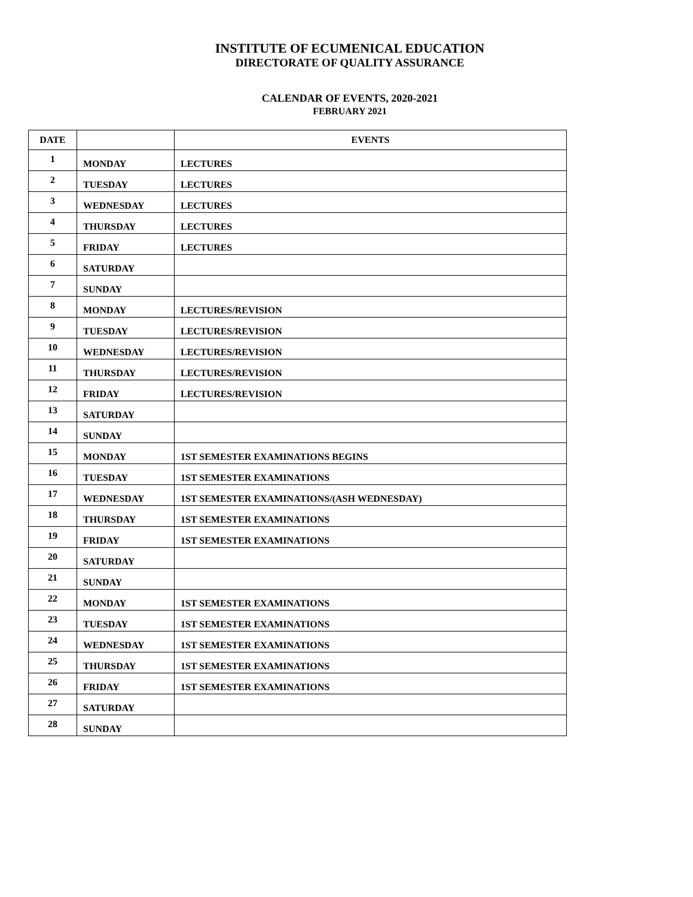INSTITUTE OF ECUMENICAL EDUCATION
DIRECTORATE OF QUALITY ASSURANCE
CALENDAR OF EVENTS, 2020-2021
FEBRUARY 2021
| DATE | | EVENTS |
| --- | --- | --- |
| 1 | MONDAY | LECTURES |
| 2 | TUESDAY | LECTURES |
| 3 | WEDNESDAY | LECTURES |
| 4 | THURSDAY | LECTURES |
| 5 | FRIDAY | LECTURES |
| 6 | SATURDAY | |
| 7 | SUNDAY | |
| 8 | MONDAY | LECTURES/REVISION |
| 9 | TUESDAY | LECTURES/REVISION |
| 10 | WEDNESDAY | LECTURES/REVISION |
| 11 | THURSDAY | LECTURES/REVISION |
| 12 | FRIDAY | LECTURES/REVISION |
| 13 | SATURDAY | |
| 14 | SUNDAY | |
| 15 | MONDAY | 1ST SEMESTER EXAMINATIONS BEGINS |
| 16 | TUESDAY | 1ST SEMESTER EXAMINATIONS |
| 17 | WEDNESDAY | 1ST SEMESTER EXAMINATIONS/(ASH WEDNESDAY) |
| 18 | THURSDAY | 1ST SEMESTER EXAMINATIONS |
| 19 | FRIDAY | 1ST SEMESTER EXAMINATIONS |
| 20 | SATURDAY | |
| 21 | SUNDAY | |
| 22 | MONDAY | 1ST SEMESTER EXAMINATIONS |
| 23 | TUESDAY | 1ST SEMESTER EXAMINATIONS |
| 24 | WEDNESDAY | 1ST SEMESTER EXAMINATIONS |
| 25 | THURSDAY | 1ST SEMESTER EXAMINATIONS |
| 26 | FRIDAY | 1ST SEMESTER EXAMINATIONS |
| 27 | SATURDAY | |
| 28 | SUNDAY | |